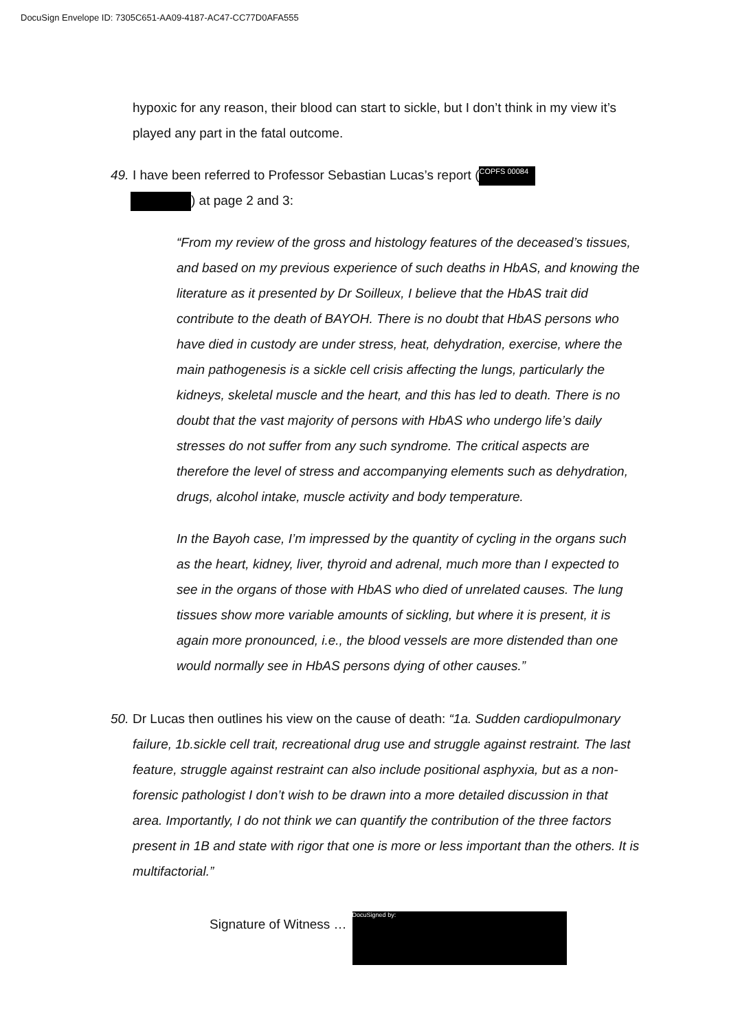DocuSign Envelope ID: 7305C651-AA09-4187-AC47-CC77D0AFA555
hypoxic for any reason, their blood can start to sickle, but I don’t think in my view it’s played any part in the fatal outcome.
49. I have been referred to Professor Sebastian Lucas’s report (COPFS 00084
) at page 2 and 3:
“From my review of the gross and histology features of the deceased’s tissues, and based on my previous experience of such deaths in HbAS, and knowing the literature as it presented by Dr Soilleux, I believe that the HbAS trait did contribute to the death of BAYOH. There is no doubt that HbAS persons who have died in custody are under stress, heat, dehydration, exercise, where the main pathogenesis is a sickle cell crisis affecting the lungs, particularly the kidneys, skeletal muscle and the heart, and this has led to death. There is no doubt that the vast majority of persons with HbAS who undergo life’s daily stresses do not suffer from any such syndrome. The critical aspects are therefore the level of stress and accompanying elements such as dehydration, drugs, alcohol intake, muscle activity and body temperature.
In the Bayoh case, I’m impressed by the quantity of cycling in the organs such as the heart, kidney, liver, thyroid and adrenal, much more than I expected to see in the organs of those with HbAS who died of unrelated causes. The lung tissues show more variable amounts of sickling, but where it is present, it is again more pronounced, i.e., the blood vessels are more distended than one would normally see in HbAS persons dying of other causes.”
50. Dr Lucas then outlines his view on the cause of death: “1a. Sudden cardiopulmonary failure, 1b.sickle cell trait, recreational drug use and struggle against restraint. The last feature, struggle against restraint can also include positional asphyxia, but as a non-forensic pathologist I don’t wish to be drawn into a more detailed discussion in that area. Importantly, I do not think we can quantify the contribution of the three factors present in 1B and state with rigor that one is more or less important than the others. It is multifactorial.”
Signature of Witness … DocuSigned by: